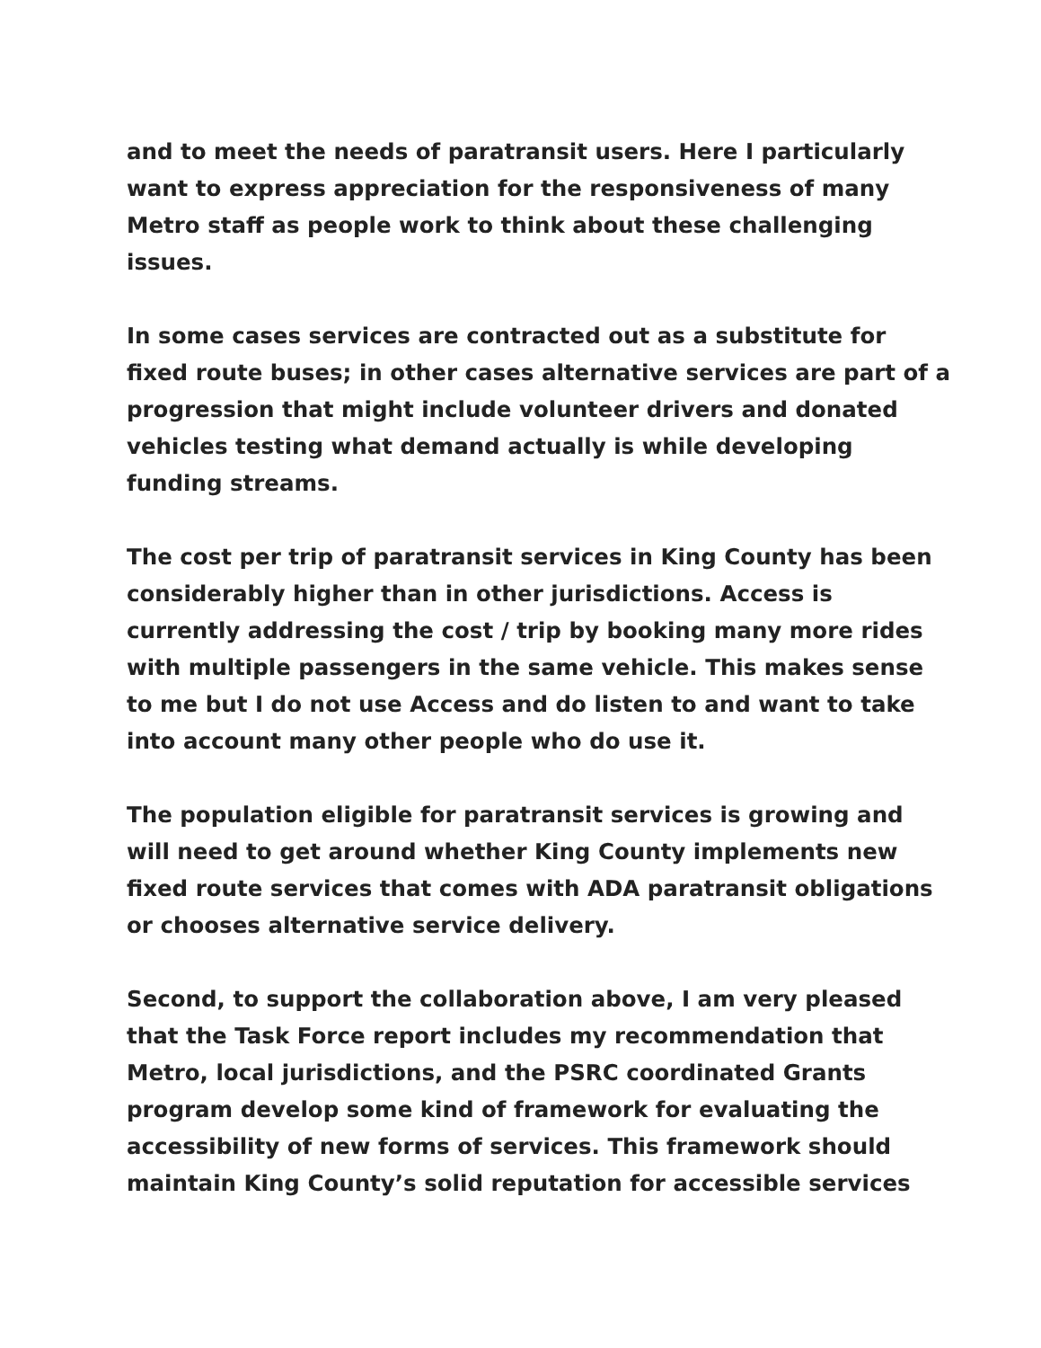and to meet the needs of paratransit users. Here I particularly want to express appreciation for the responsiveness of many Metro staff as people work to think about these challenging issues.
In some cases services are contracted out as a substitute for fixed route buses; in other cases alternative services are part of a progression that might include volunteer drivers and donated vehicles testing what demand actually is while developing funding streams.
The cost per trip of paratransit services in King County has been considerably higher than in other jurisdictions. Access is currently addressing the cost / trip by booking many more rides with multiple passengers in the same vehicle. This makes sense to me but I do not use Access and do listen to and want to take into account many other people who do use it.
The population eligible for paratransit services is growing and will need to get around whether King County implements new fixed route services that comes with ADA paratransit obligations or chooses alternative service delivery.
Second, to support the collaboration above, I am very pleased that the Task Force report includes my recommendation that Metro, local jurisdictions, and the PSRC coordinated Grants program develop some kind of framework for evaluating the accessibility of new forms of services. This framework should maintain King County’s solid reputation for accessible services